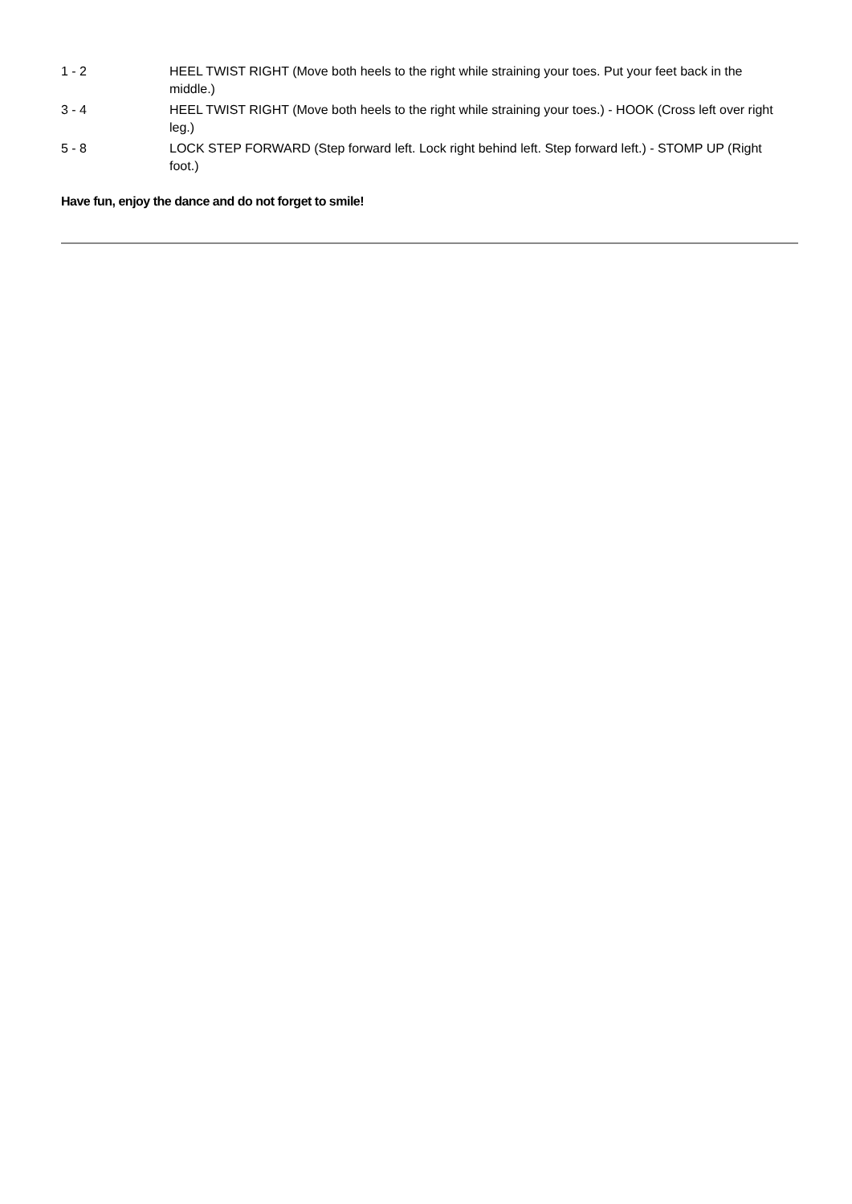1 - 2 HEEL TWIST RIGHT (Move both heels to the right while straining your toes. Put your feet back in the middle.)
3 - 4 HEEL TWIST RIGHT (Move both heels to the right while straining your toes.) - HOOK (Cross left over right leg.)
5 - 8 LOCK STEP FORWARD (Step forward left. Lock right behind left. Step forward left.) - STOMP UP (Right foot.)
Have fun, enjoy the dance and do not forget to smile!